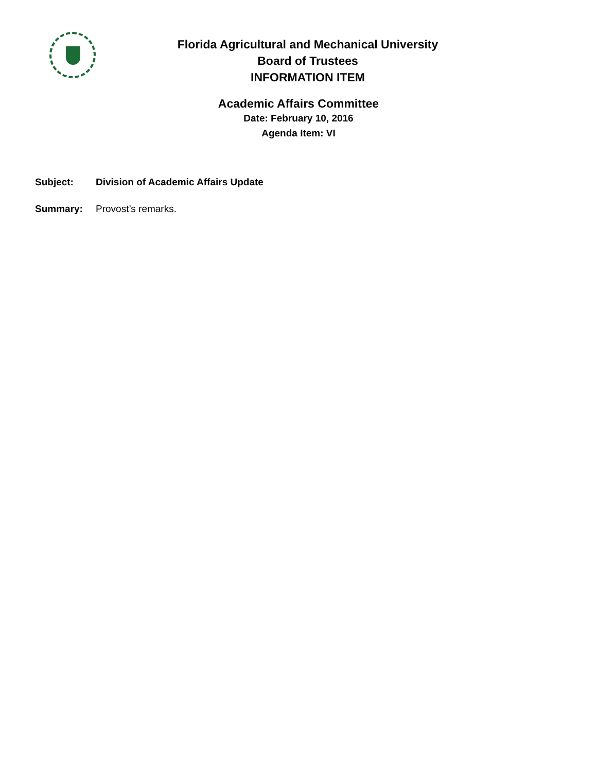Florida Agricultural and Mechanical University
Board of Trustees
INFORMATION ITEM
Academic Affairs Committee
Date: February 10, 2016
Agenda Item: VI
Subject: Division of Academic Affairs Update
Summary: Provost’s remarks.